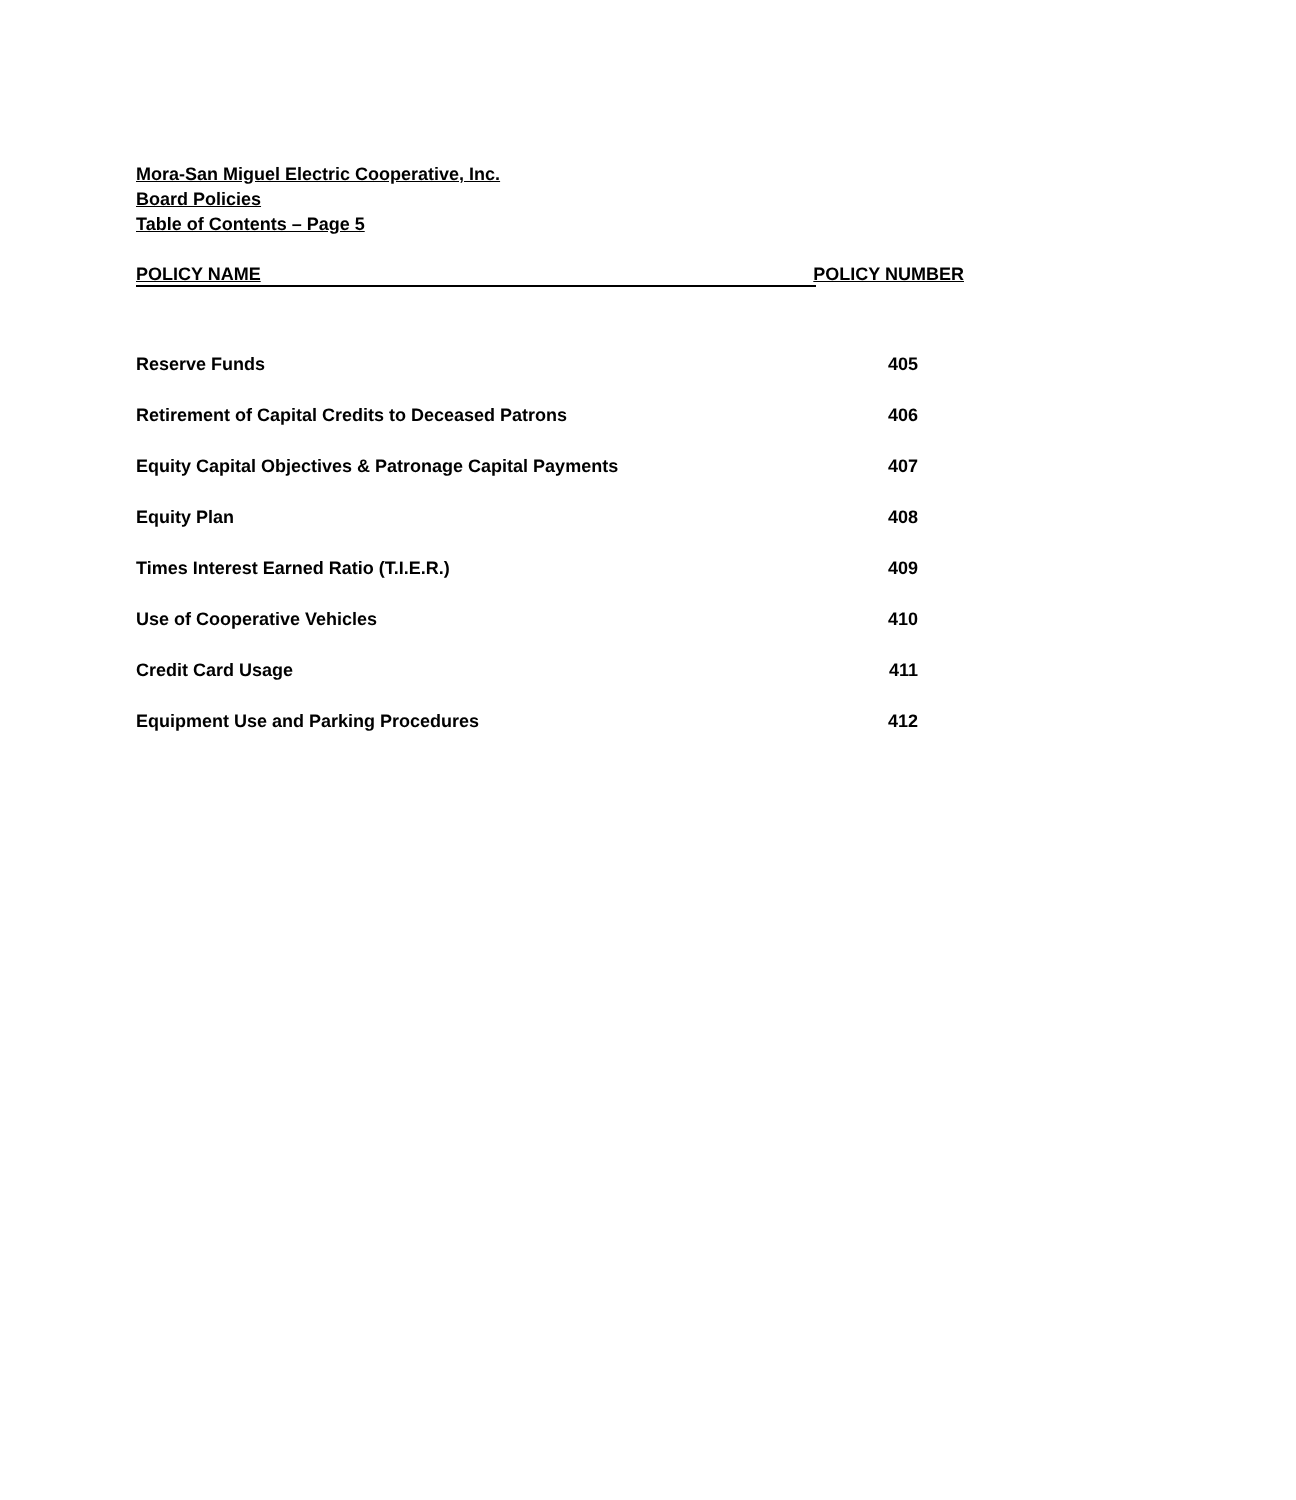Mora-San Miguel Electric Cooperative, Inc.
Board Policies
Table of Contents – Page 5
| POLICY NAME | POLICY NUMBER |
| --- | --- |
| Reserve Funds | 405 |
| Retirement of Capital Credits to Deceased Patrons | 406 |
| Equity Capital Objectives & Patronage Capital Payments | 407 |
| Equity Plan | 408 |
| Times Interest Earned Ratio (T.I.E.R.) | 409 |
| Use of Cooperative Vehicles | 410 |
| Credit Card Usage | 411 |
| Equipment Use and Parking Procedures | 412 |